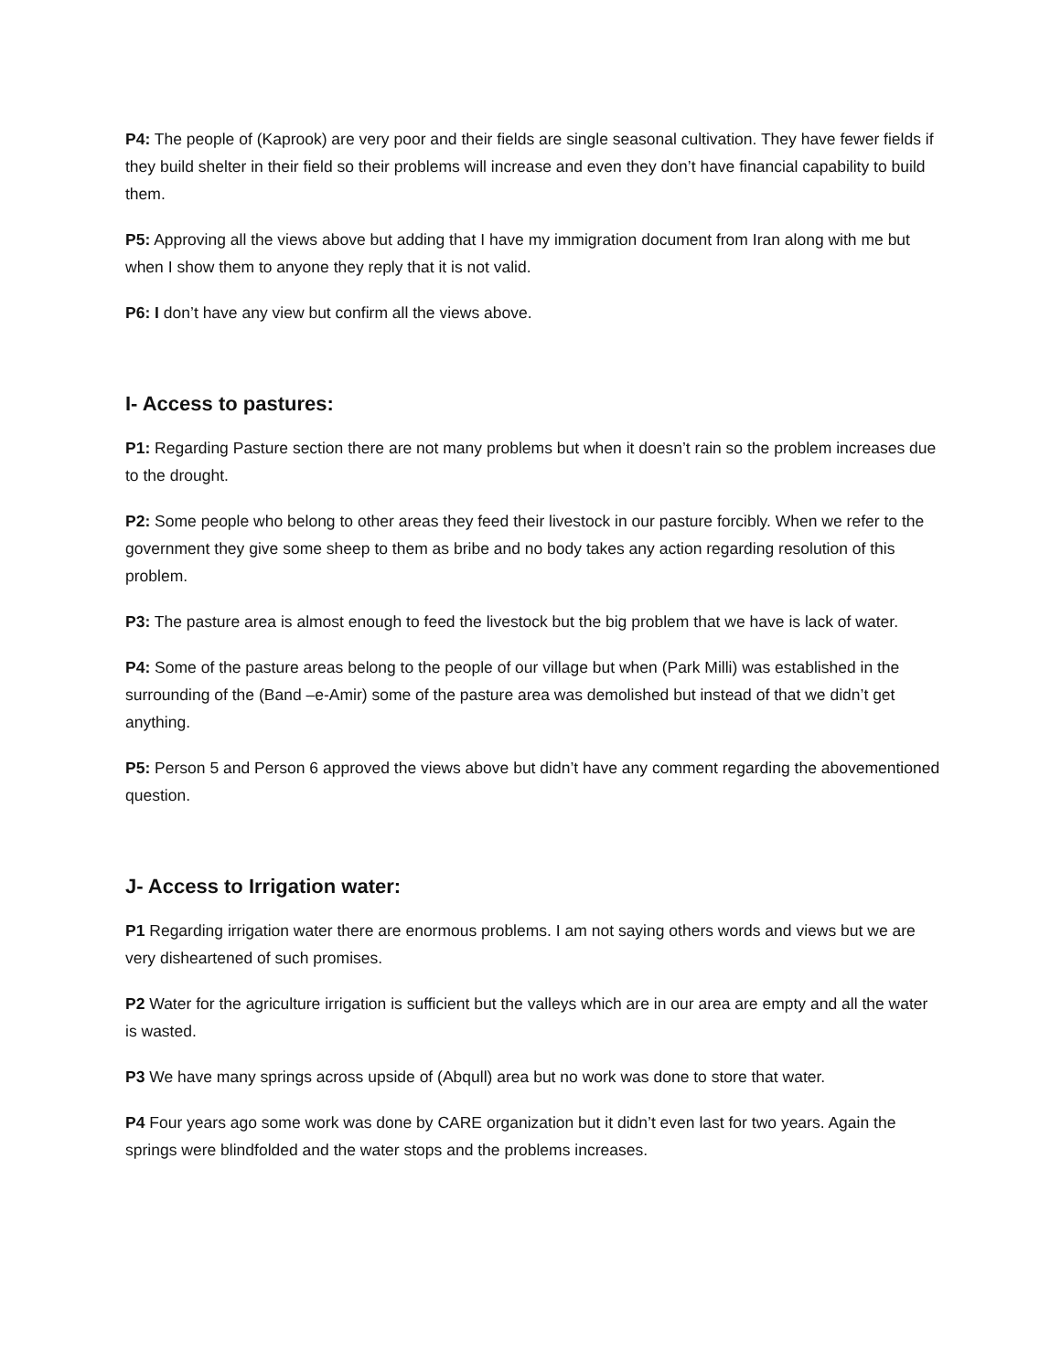P4: The people of (Kaprook) are very poor and their fields are single seasonal cultivation. They have fewer fields if they build shelter in their field so their problems will increase and even they don’t have financial capability to build them.
P5: Approving all the views above but adding that I have my immigration document from Iran along with me but when I show them to anyone they reply that it is not valid.
P6: I don’t have any view but confirm all the views above.
I- Access to pastures:
P1: Regarding Pasture section there are not many problems but when it doesn’t rain so the problem increases due to the drought.
P2: Some people who belong to other areas they feed their livestock in our pasture forcibly. When we refer to the government they give some sheep to them as bribe and no body takes any action regarding resolution of this problem.
P3: The pasture area is almost enough to feed the livestock but the big problem that we have is lack of water.
P4: Some of the pasture areas belong to the people of our village but when (Park Milli) was established in the surrounding of the (Band –e-Amir) some of the pasture area was demolished but instead of that we didn’t get anything.
P5: Person 5 and Person 6 approved the views above but didn’t have any comment regarding the abovementioned question.
J- Access to Irrigation water:
P1 Regarding irrigation water there are enormous problems. I am not saying others words and views but we are very disheartened of such promises.
P2 Water for the agriculture irrigation is sufficient but the valleys which are in our area are empty and all the water is wasted.
P3 We have many springs across upside of (Abqull) area but no work was done to store that water.
P4 Four years ago some work was done by CARE organization but it didn’t even last for two years. Again the springs were blindfolded and the water stops and the problems increases.